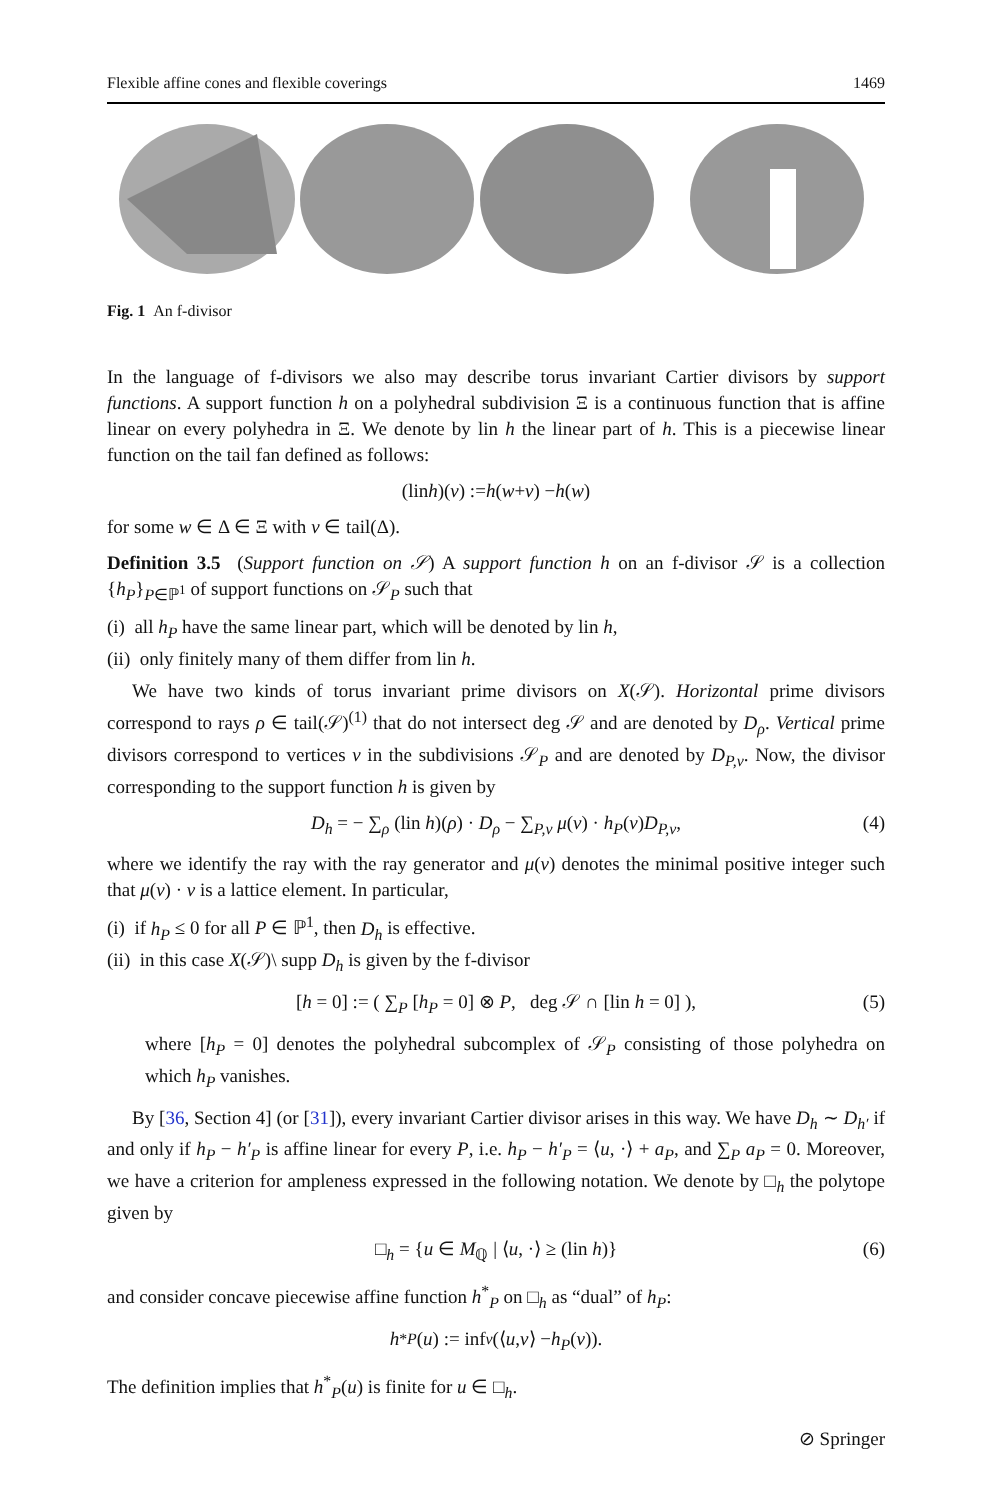Flexible affine cones and flexible coverings 1469
Fig. 1 An f-divisor
In the language of f-divisors we also may describe torus invariant Cartier divisors by support functions. A support function h on a polyhedral subdivision Ξ is a continuous function that is affine linear on every polyhedra in Ξ. We denote by lin h the linear part of h. This is a piecewise linear function on the tail fan defined as follows:
(lin h)(v) := h (w + v) − h (w)
for some w ∈ Δ ∈ Ξ with v ∈ tail(Δ).
Definition 3.5 (Support function on 𝒮) A support function h on an f-divisor 𝒮 is a collection {h<sub>P</sub>}<sub>P∈ℙ<sup>1</sup></sub> of support functions on 𝒮<sub>P</sub> such that
(i) all h<sub>P</sub> have the same linear part, which will be denoted by lin h,
(ii) only finitely many of them differ from lin h.
We have two kinds of torus invariant prime divisors on X(𝒮). Horizontal prime divisors correspond to rays ρ ∈ tail(𝒮)<sup>(1)</sup> that do not intersect deg 𝒮 and are denoted by D<sub>ρ</sub>. Vertical prime divisors correspond to vertices v in the subdivisions 𝒮<sub>P</sub> and are denoted by D<sub>P,v</sub>. Now, the divisor corresponding to the support function h is given by
D<sub>h</sub> = − ∑<sub>ρ</sub> (lin h)(ρ) · D<sub>ρ</sub> − ∑<sub>P,v</sub> μ(v) · h<sub>P</sub>(v)D<sub>P,v</sub>, (4)
where we identify the ray with the ray generator and μ(v) denotes the minimal positive integer such that μ(v) · v is a lattice element. In particular,
(i) if h<sub>P</sub> ≤ 0 for all P ∈ ℙ<sup>1</sup>, then D<sub>h</sub> is effective.
(ii) in this case X(𝒮)\ supp D<sub>h</sub> is given by the f-divisor
[h = 0] := ( ∑<sub>P</sub> [h<sub>P</sub> = 0] ⊗ P, deg 𝒮 ∩ [lin h = 0] ), (5)
where [h<sub>P</sub> = 0] denotes the polyhedral subcomplex of 𝒮<sub>P</sub> consisting of those polyhedra on which h<sub>P</sub> vanishes.
By [36, Section 4] (or [31]), every invariant Cartier divisor arises in this way. We have D<sub>h</sub> ∼ D<sub>h′</sub> if and only if h<sub>P</sub> − h′<sub>P</sub> is affine linear for every P, i.e. h<sub>P</sub> − h′<sub>P</sub> = ⟨u, ·⟩ + a<sub>P</sub>, and ∑<sub>P</sub> a<sub>P</sub> = 0. Moreover, we have a criterion for ampleness expressed in the following notation. We denote by □<sub>h</sub> the polytope given by
□<sub>h</sub> = {u ∈ M<sub>ℚ</sub> | ⟨u, ·⟩ ≥ (lin h)} (6)
and consider concave piecewise affine function h<sup>*</sup><sub>P</sub> on □<sub>h</sub> as “dual” of h<sub>P</sub>:
h<sup>*</sup><sub>P</sub> (u) := inf<sub>v</sub> (⟨ u, v ⟩ − h<sub>P</sub> (v)).
The definition implies that h<sup>*</sup><sub>P</sub>(u) is finite for u ∈ □<sub>h</sub>.
⊘ Springer